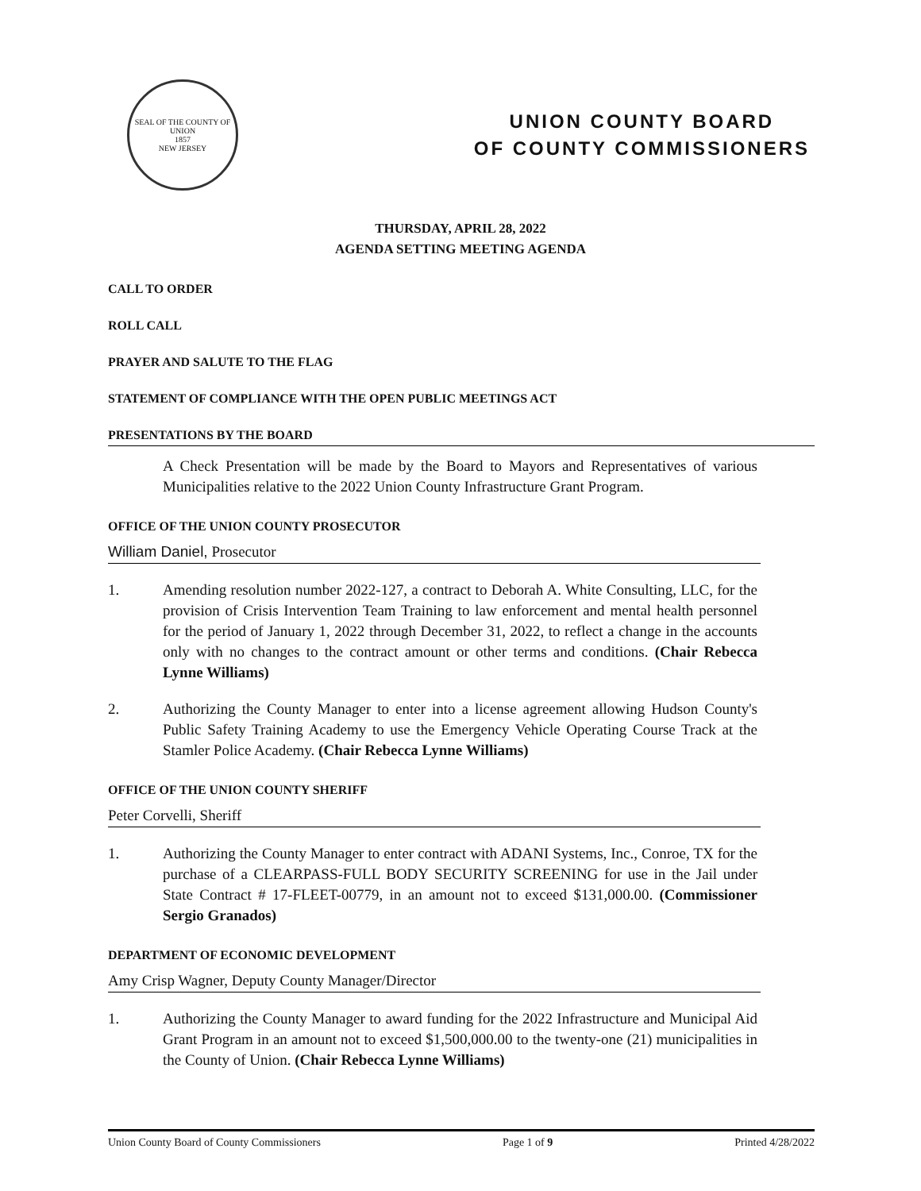SEAL OF THE COUNTY OF UNION
1857
NEW JERSEY
UNION COUNTY BOARD
OF COUNTY COMMISSIONERS
THURSDAY, APRIL 28, 2022
AGENDA SETTING MEETING AGENDA
CALL TO ORDER
ROLL CALL
PRAYER AND SALUTE TO THE FLAG
STATEMENT OF COMPLIANCE WITH THE OPEN PUBLIC MEETINGS ACT
PRESENTATIONS BY THE BOARD
A Check Presentation will be made by the Board to Mayors and Representatives of various Municipalities relative to the 2022 Union County Infrastructure Grant Program.
OFFICE OF THE UNION COUNTY PROSECUTOR
William Daniel, Prosecutor
1. Amending resolution number 2022-127, a contract to Deborah A. White Consulting, LLC, for the provision of Crisis Intervention Team Training to law enforcement and mental health personnel for the period of January 1, 2022 through December 31, 2022, to reflect a change in the accounts only with no changes to the contract amount or other terms and conditions. (Chair Rebecca Lynne Williams)
2. Authorizing the County Manager to enter into a license agreement allowing Hudson County's Public Safety Training Academy to use the Emergency Vehicle Operating Course Track at the Stamler Police Academy. (Chair Rebecca Lynne Williams)
OFFICE OF THE UNION COUNTY SHERIFF
Peter Corvelli, Sheriff
1. Authorizing the County Manager to enter contract with ADANI Systems, Inc., Conroe, TX for the purchase of a CLEARPASS-FULL BODY SECURITY SCREENING for use in the Jail under State Contract # 17-FLEET-00779, in an amount not to exceed $131,000.00. (Commissioner Sergio Granados)
DEPARTMENT OF ECONOMIC DEVELOPMENT
Amy Crisp Wagner, Deputy County Manager/Director
1. Authorizing the County Manager to award funding for the 2022 Infrastructure and Municipal Aid Grant Program in an amount not to exceed $1,500,000.00 to the twenty-one (21) municipalities in the County of Union. (Chair Rebecca Lynne Williams)
Union County Board of County Commissioners Page 1 of 9 Printed 4/28/2022